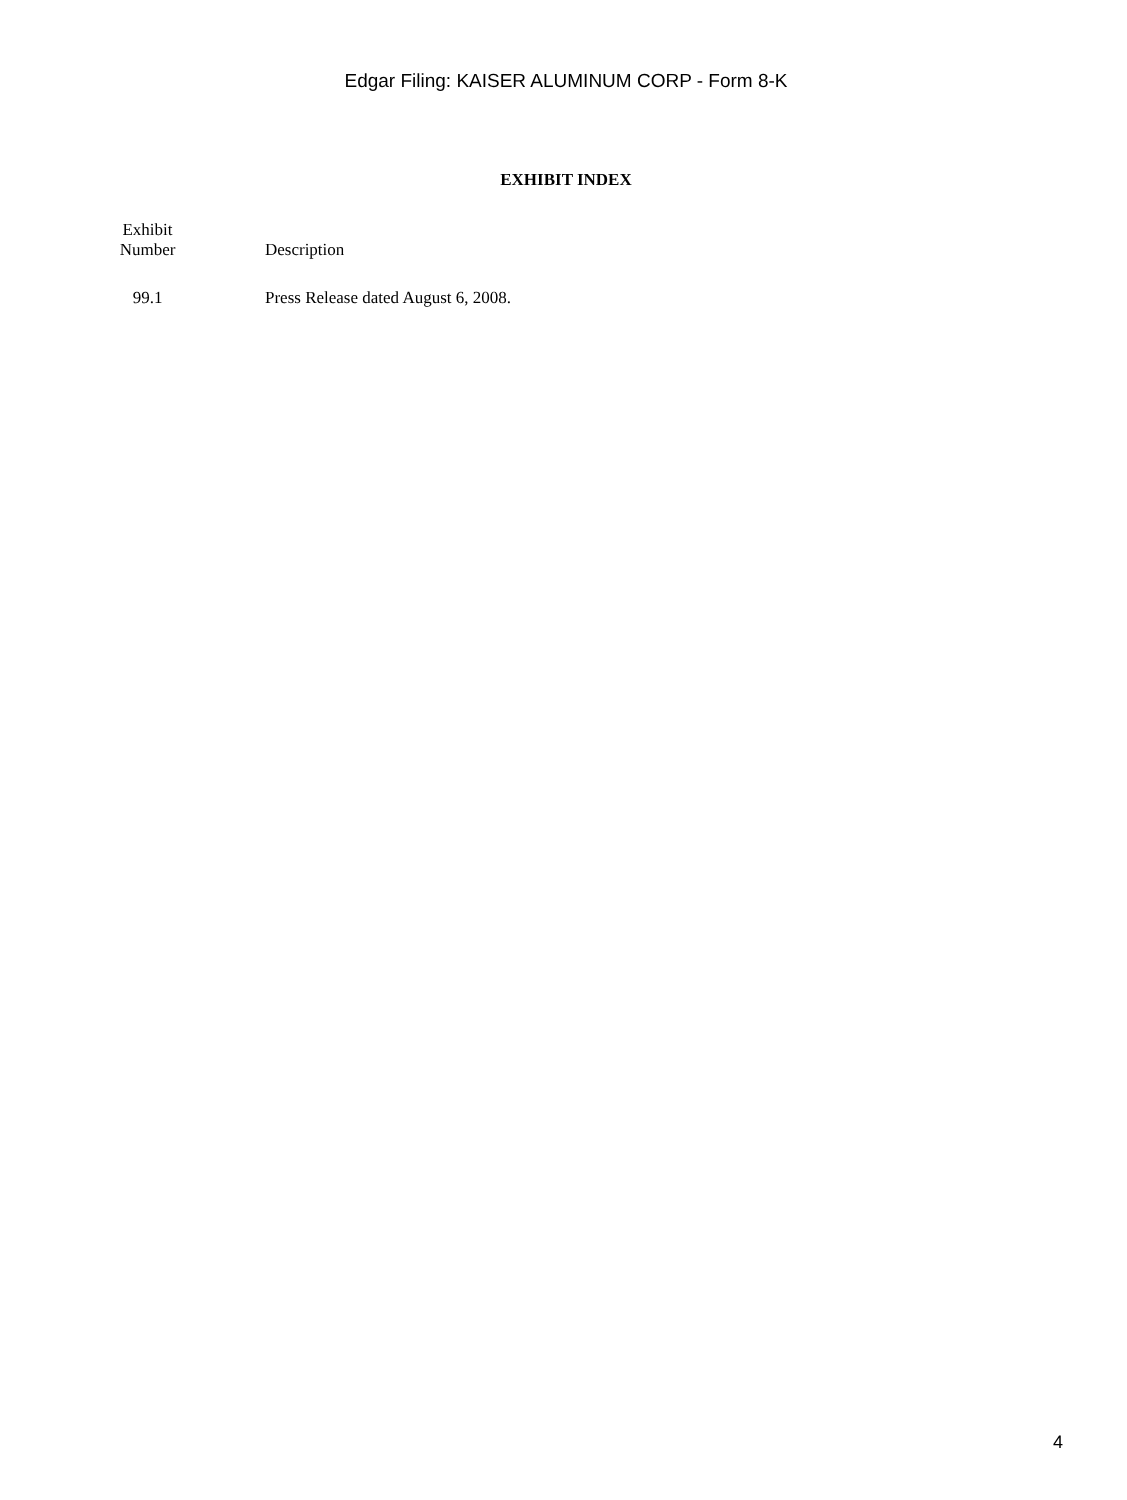Edgar Filing: KAISER ALUMINUM CORP - Form 8-K
EXHIBIT INDEX
| Exhibit Number | Description |
| --- | --- |
| 99.1 | Press Release dated August 6, 2008. |
4